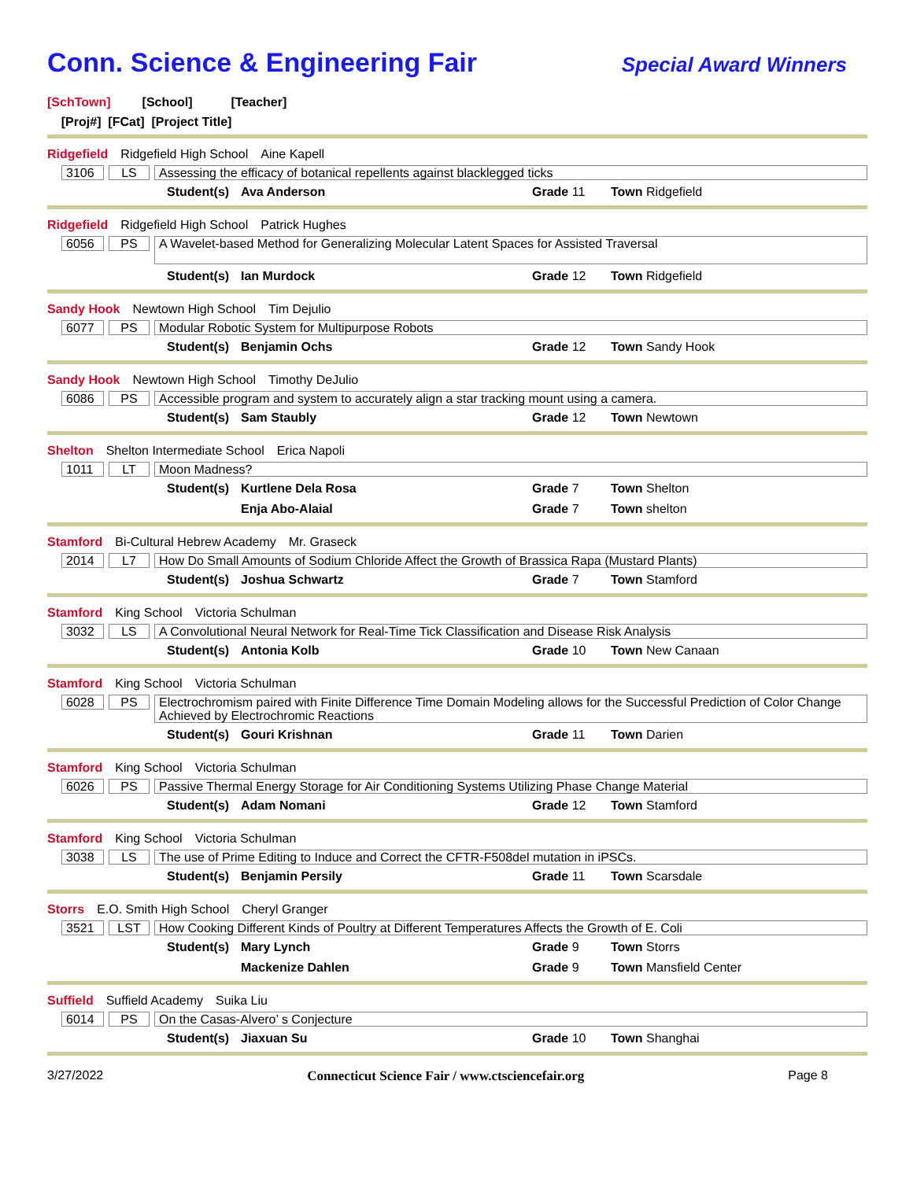Conn. Science & Engineering Fair
Special Award Winners
[SchTown] [School] [Teacher]
[Proj#] [FCat] [Project Title]
Ridgefield Ridgefield High School Aine Kapell
3106 LS Assessing the efficacy of botanical repellents against blacklegged ticks
Student(s) Ava Anderson Grade 11 Town Ridgefield
Ridgefield Ridgefield High School Patrick Hughes
6056 PS A Wavelet-based Method for Generalizing Molecular Latent Spaces for Assisted Traversal
Student(s) Ian Murdock Grade 12 Town Ridgefield
Sandy Hook Newtown High School Tim Dejulio
6077 PS Modular Robotic System for Multipurpose Robots
Student(s) Benjamin Ochs Grade 12 Town Sandy Hook
Sandy Hook Newtown High School Timothy DeJulio
6086 PS Accessible program and system to accurately align a star tracking mount using a camera.
Student(s) Sam Staubly Grade 12 Town Newtown
Shelton Shelton Intermediate School Erica Napoli
1011 LT Moon Madness?
Student(s) Kurtlene Dela Rosa Grade 7 Town Shelton
Enja Abo-Alaial Grade 7 Town shelton
Stamford Bi-Cultural Hebrew Academy Mr. Graseck
2014 L7 How Do Small Amounts of Sodium Chloride Affect the Growth of Brassica Rapa (Mustard Plants)
Student(s) Joshua Schwartz Grade 7 Town Stamford
Stamford King School Victoria Schulman
3032 LS A Convolutional Neural Network for Real-Time Tick Classification and Disease Risk Analysis
Student(s) Antonia Kolb Grade 10 Town New Canaan
Stamford King School Victoria Schulman
6028 PS Electrochromism paired with Finite Difference Time Domain Modeling allows for the Successful Prediction of Color Change Achieved by Electrochromic Reactions
Student(s) Gouri Krishnan Grade 11 Town Darien
Stamford King School Victoria Schulman
6026 PS Passive Thermal Energy Storage for Air Conditioning Systems Utilizing Phase Change Material
Student(s) Adam Nomani Grade 12 Town Stamford
Stamford King School Victoria Schulman
3038 LS The use of Prime Editing to Induce and Correct the CFTR-F508del mutation in iPSCs.
Student(s) Benjamin Persily Grade 11 Town Scarsdale
Storrs E.O. Smith High School Cheryl Granger
3521 LST How Cooking Different Kinds of Poultry at Different Temperatures Affects the Growth of E. Coli
Student(s) Mary Lynch Grade 9 Town Storrs
Mackenize Dahlen Grade 9 Town Mansfield Center
Suffield Suffield Academy Suika Liu
6014 PS On the Casas-Alvero’ s Conjecture
Student(s) Jiaxuan Su Grade 10 Town Shanghai
3/27/2022 Connecticut Science Fair / www.ctsciencefair.org Page 8